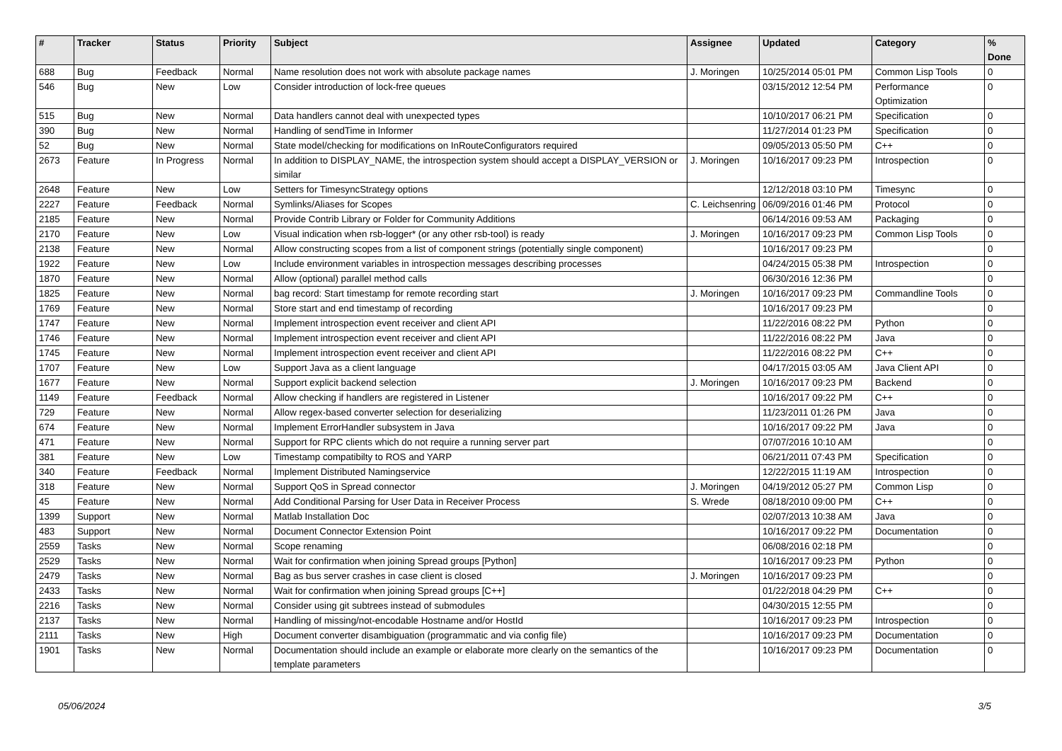| # | Tracker | Status | Priority | Subject | Assignee | Updated | Category | % Done |
| --- | --- | --- | --- | --- | --- | --- | --- | --- |
| 688 | Bug | Feedback | Normal | Name resolution does not work with absolute package names | J. Moringen | 10/25/2014 05:01 PM | Common Lisp Tools | 0 |
| 546 | Bug | New | Low | Consider introduction of lock-free queues | | 03/15/2012 12:54 PM | Performance Optimization | 0 |
| 515 | Bug | New | Normal | Data handlers cannot deal with unexpected types | | 10/10/2017 06:21 PM | Specification | 0 |
| 390 | Bug | New | Normal | Handling of sendTime in Informer | | 11/27/2014 01:23 PM | Specification | 0 |
| 52 | Bug | New | Normal | State model/checking for modifications on InRouteConfigurators required | | 09/05/2013 05:50 PM | C++ | 0 |
| 2673 | Feature | In Progress | Normal | In addition to DISPLAY_NAME, the introspection system should accept a DISPLAY_VERSION or similar | J. Moringen | 10/16/2017 09:23 PM | Introspection | 0 |
| 2648 | Feature | New | Low | Setters for TimesyncStrategy options | | 12/12/2018 03:10 PM | Timesync | 0 |
| 2227 | Feature | Feedback | Normal | Symlinks/Aliases for Scopes | C. Leichsenring | 06/09/2016 01:46 PM | Protocol | 0 |
| 2185 | Feature | New | Normal | Provide Contrib Library or Folder for Community Additions | | 06/14/2016 09:53 AM | Packaging | 0 |
| 2170 | Feature | New | Low | Visual indication when rsb-logger* (or any other rsb-tool) is ready | J. Moringen | 10/16/2017 09:23 PM | Common Lisp Tools | 0 |
| 2138 | Feature | New | Normal | Allow constructing scopes from a list of component strings (potentially single component) | | 10/16/2017 09:23 PM | | 0 |
| 1922 | Feature | New | Low | Include environment variables in introspection messages describing processes | | 04/24/2015 05:38 PM | Introspection | 0 |
| 1870 | Feature | New | Normal | Allow (optional) parallel method calls | | 06/30/2016 12:36 PM | | 0 |
| 1825 | Feature | New | Normal | bag record: Start timestamp for remote recording start | J. Moringen | 10/16/2017 09:23 PM | Commandline Tools | 0 |
| 1769 | Feature | New | Normal | Store start and end timestamp of recording | | 10/16/2017 09:23 PM | | 0 |
| 1747 | Feature | New | Normal | Implement introspection event receiver and client API | | 11/22/2016 08:22 PM | Python | 0 |
| 1746 | Feature | New | Normal | Implement introspection event receiver and client API | | 11/22/2016 08:22 PM | Java | 0 |
| 1745 | Feature | New | Normal | Implement introspection event receiver and client API | | 11/22/2016 08:22 PM | C++ | 0 |
| 1707 | Feature | New | Low | Support Java as a client language | | 04/17/2015 03:05 AM | Java Client API | 0 |
| 1677 | Feature | New | Normal | Support explicit backend selection | J. Moringen | 10/16/2017 09:23 PM | Backend | 0 |
| 1149 | Feature | Feedback | Normal | Allow checking if handlers are registered in Listener | | 10/16/2017 09:22 PM | C++ | 0 |
| 729 | Feature | New | Normal | Allow regex-based converter selection for deserializing | | 11/23/2011 01:26 PM | Java | 0 |
| 674 | Feature | New | Normal | Implement ErrorHandler subsystem in Java | | 10/16/2017 09:22 PM | Java | 0 |
| 471 | Feature | New | Normal | Support for RPC clients which do not require a running server part | | 07/07/2016 10:10 AM | | 0 |
| 381 | Feature | New | Low | Timestamp compatibilty to ROS and YARP | | 06/21/2011 07:43 PM | Specification | 0 |
| 340 | Feature | Feedback | Normal | Implement Distributed Namingservice | | 12/22/2015 11:19 AM | Introspection | 0 |
| 318 | Feature | New | Normal | Support QoS in Spread connector | J. Moringen | 04/19/2012 05:27 PM | Common Lisp | 0 |
| 45 | Feature | New | Normal | Add Conditional Parsing for User Data in Receiver Process | S. Wrede | 08/18/2010 09:00 PM | C++ | 0 |
| 1399 | Support | New | Normal | Matlab Installation Doc | | 02/07/2013 10:38 AM | Java | 0 |
| 483 | Support | New | Normal | Document Connector Extension Point | | 10/16/2017 09:22 PM | Documentation | 0 |
| 2559 | Tasks | New | Normal | Scope renaming | | 06/08/2016 02:18 PM | | 0 |
| 2529 | Tasks | New | Normal | Wait for confirmation when joining Spread groups [Python] | | 10/16/2017 09:23 PM | Python | 0 |
| 2479 | Tasks | New | Normal | Bag as bus server crashes in case client is closed | J. Moringen | 10/16/2017 09:23 PM | | 0 |
| 2433 | Tasks | New | Normal | Wait for confirmation when joining Spread groups [C++] | | 01/22/2018 04:29 PM | C++ | 0 |
| 2216 | Tasks | New | Normal | Consider using git subtrees instead of submodules | | 04/30/2015 12:55 PM | | 0 |
| 2137 | Tasks | New | Normal | Handling of missing/not-encodable Hostname and/or HostId | | 10/16/2017 09:23 PM | Introspection | 0 |
| 2111 | Tasks | New | High | Document converter disambiguation (programmatic and via config file) | | 10/16/2017 09:23 PM | Documentation | 0 |
| 1901 | Tasks | New | Normal | Documentation should include an example or elaborate more clearly on the semantics of the template parameters | | 10/16/2017 09:23 PM | Documentation | 0 |
05/06/2024 3/5